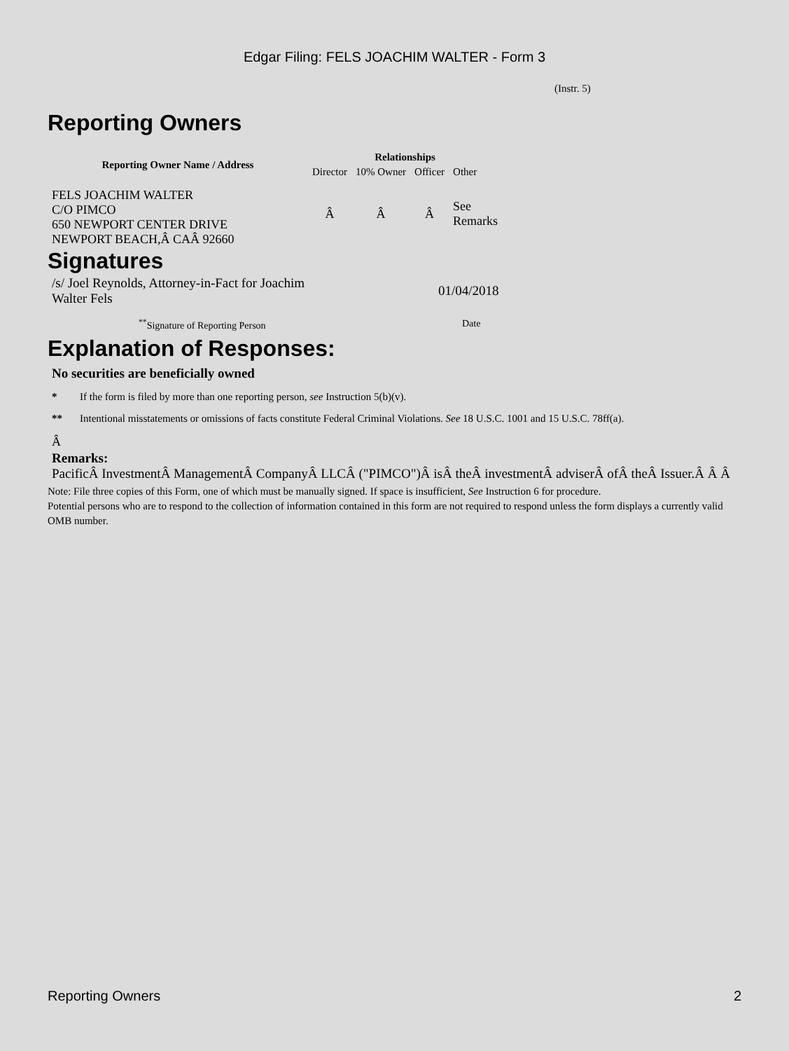Edgar Filing: FELS JOACHIM WALTER - Form 3
(Instr. 5)
Reporting Owners
| Reporting Owner Name / Address | Relationships | | | |
| --- | --- | --- | --- | --- |
| | Director | 10% Owner | Officer | Other |
| FELS JOACHIM WALTER C/O PIMCO 650 NEWPORT CENTER DRIVE NEWPORT BEACH,Â CAÂ 92660 | Â | Â | Â | See Remarks |
Signatures
| /s/ Joel Reynolds, Attorney-in-Fact for Joachim Walter Fels | 01/04/2018 |
| <sup>**</sup> Signature of Reporting Person | Date |
Explanation of Responses:
No securities are beneficially owned
* If the form is filed by more than one reporting person, see Instruction 5(b)(v).
** Intentional misstatements or omissions of facts constitute Federal Criminal Violations. See 18 U.S.C. 1001 and 15 U.S.C. 78ff(a).
Â
Remarks:
PacificÂ InvestmentÂ ManagementÂ CompanyÂ LLCÂ ("PIMCO")Â isÂ theÂ investmentÂ adviserÂ ofÂ theÂ Issuer.Â Â Â
Note: File three copies of this Form, one of which must be manually signed. If space is insufficient, See Instruction 6 for procedure.
Potential persons who are to respond to the collection of information contained in this form are not required to respond unless the form displays a currently valid OMB number.
Reporting Owners 2